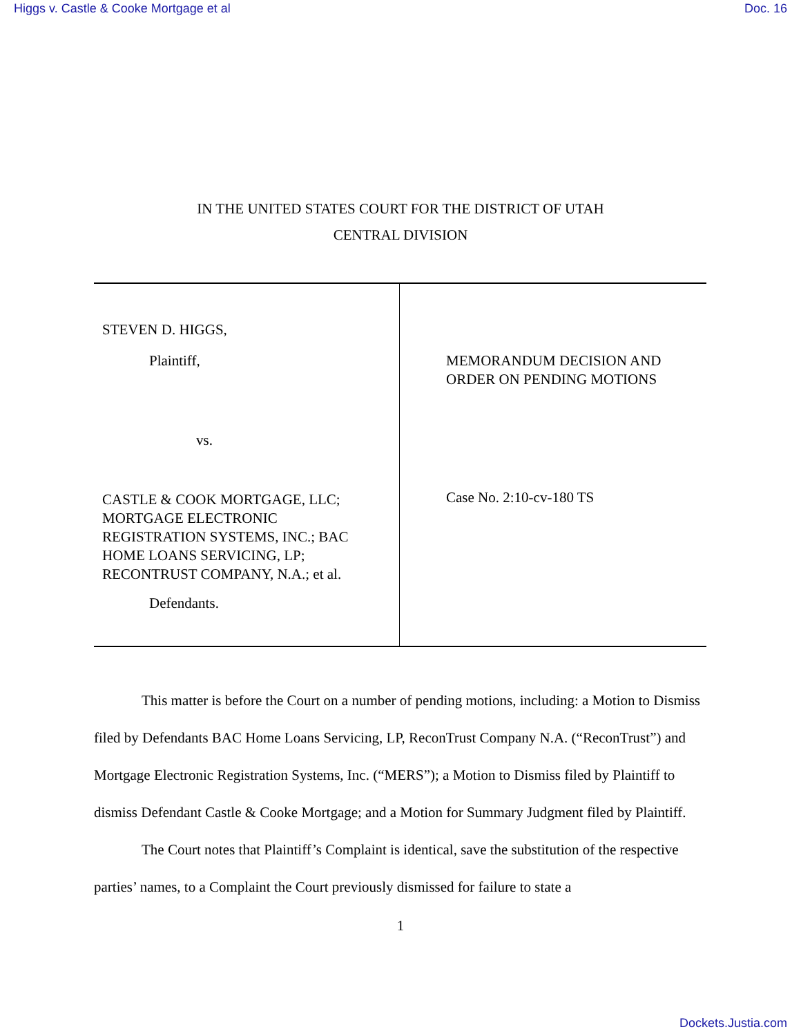Higgs v. Castle & Cooke Mortgage et al Doc. 16
IN THE UNITED STATES COURT FOR THE DISTRICT OF UTAH
CENTRAL DIVISION
STEVEN D. HIGGS,
Plaintiff,
vs.
CASTLE & COOK MORTGAGE, LLC;
MORTGAGE ELECTRONIC
REGISTRATION SYSTEMS, INC.; BAC
HOME LOANS SERVICING, LP;
RECONTRUST COMPANY, N.A.; et al.
Defendants.
MEMORANDUM DECISION AND
ORDER ON PENDING MOTIONS
Case No. 2:10-cv-180 TS
This matter is before the Court on a number of pending motions, including: a Motion to Dismiss filed by Defendants BAC Home Loans Servicing, LP, ReconTrust Company N.A. (“ReconTrust”) and Mortgage Electronic Registration Systems, Inc. (“MERS”); a Motion to Dismiss filed by Plaintiff to dismiss Defendant Castle & Cooke Mortgage; and a Motion for Summary Judgment filed by Plaintiff.
The Court notes that Plaintiff’s Complaint is identical, save the substitution of the respective parties’ names, to a Complaint the Court previously dismissed for failure to state a
1
Dockets.Justia.com